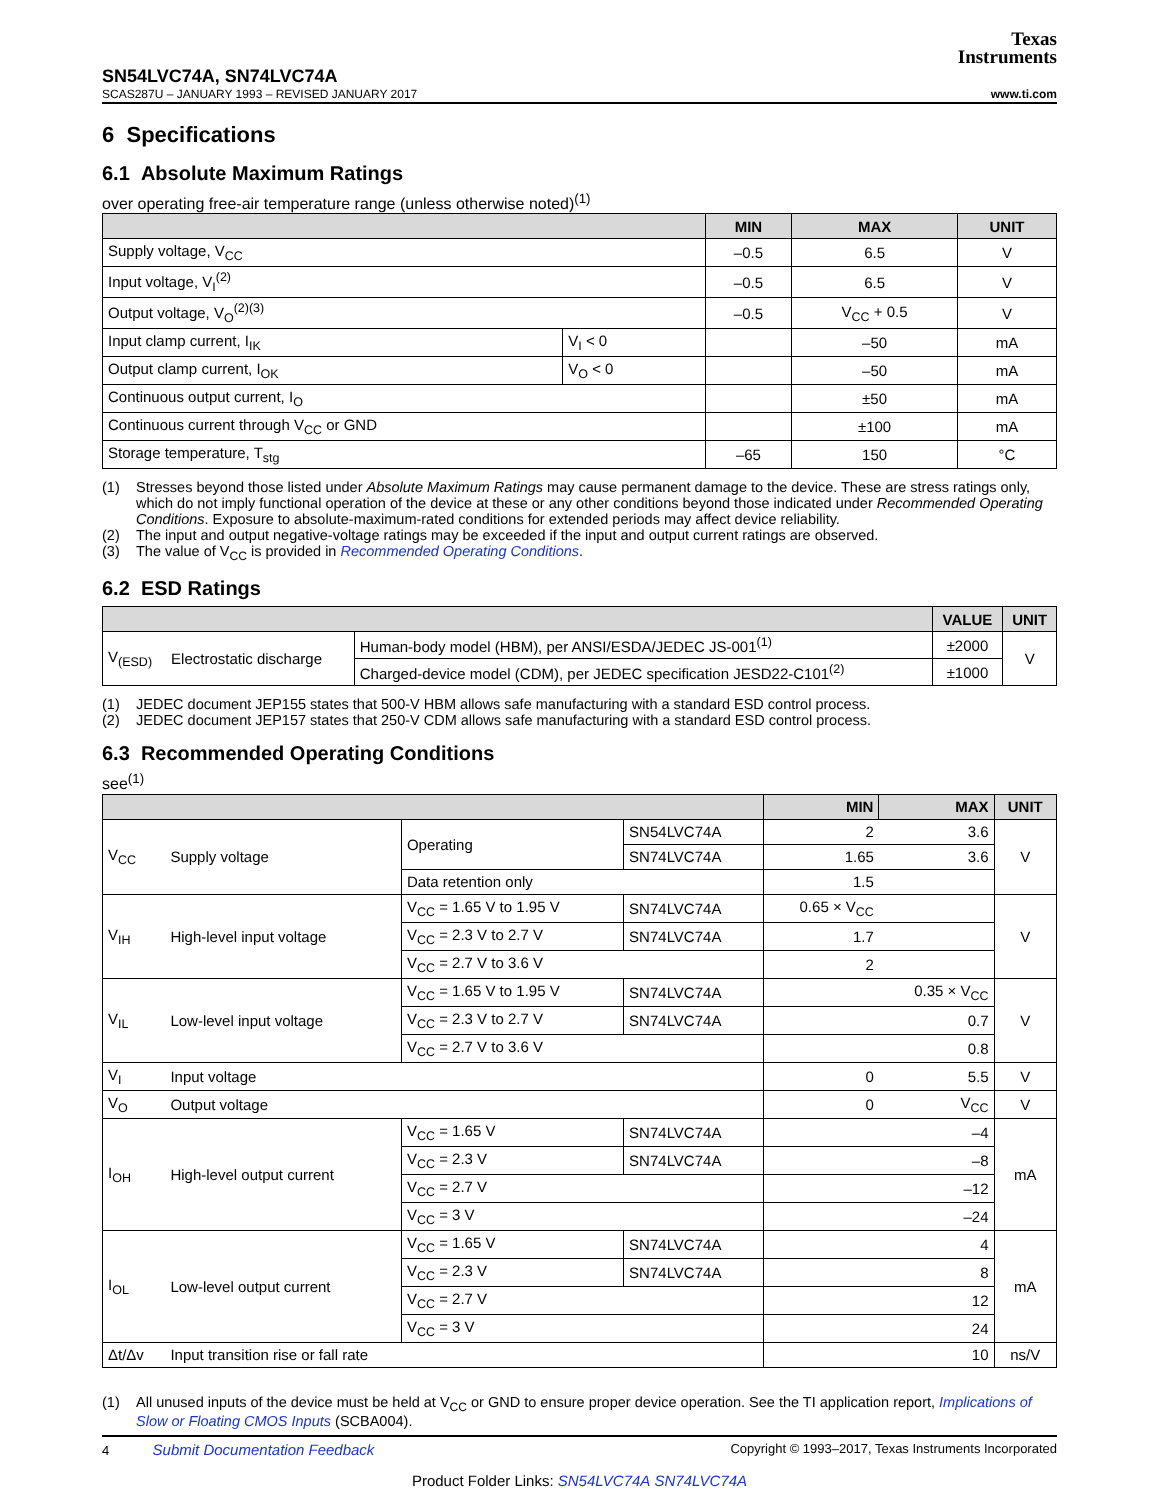Texas
Instruments
SN54LVC74A, SN74LVC74A
SCAS287U – JANUARY 1993 – REVISED JANUARY 2017
www.ti.com
6 Specifications
6.1 Absolute Maximum Ratings
over operating free-air temperature range (unless otherwise noted)<sup>(1)</sup>
| | | MIN | MAX | UNIT |
| --- | --- | --- | --- | --- |
| Supply voltage, V<sub>CC</sub> | | –0.5 | 6.5 | V |
| Input voltage, V<sub>I</sub><sup>(2)</sup> | | –0.5 | 6.5 | V |
| Output voltage, V<sub>O</sub><sup>(2)(3)</sup> | | –0.5 | V<sub>CC</sub> + 0.5 | V |
| Input clamp current, I<sub>IK</sub> | V<sub>I</sub> < 0 | | –50 | mA |
| Output clamp current, I<sub>OK</sub> | V<sub>O</sub> < 0 | | –50 | mA |
| Continuous output current, I<sub>O</sub> | | | ±50 | mA |
| Continuous current through V<sub>CC</sub> or GND | | | ±100 | mA |
| Storage temperature, T<sub>stg</sub> | | –65 | 150 | °C |
(1) Stresses beyond those listed under Absolute Maximum Ratings may cause permanent damage to the device. These are stress ratings only, which do not imply functional operation of the device at these or any other conditions beyond those indicated under Recommended Operating Conditions. Exposure to absolute-maximum-rated conditions for extended periods may affect device reliability.
(2) The input and output negative-voltage ratings may be exceeded if the input and output current ratings are observed.
(3) The value of V<sub>CC</sub> is provided in Recommended Operating Conditions.
6.2 ESD Ratings
| | | | VALUE | UNIT |
| --- | --- | --- | --- | --- |
| V<sub>(ESD)</sub> | Electrostatic discharge | Human-body model (HBM), per ANSI/ESDA/JEDEC JS-001<sup>(1)</sup> | ±2000 | V |
| | | Charged-device model (CDM), per JEDEC specification JESD22-C101<sup>(2)</sup> | ±1000 | |
(1) JEDEC document JEP155 states that 500-V HBM allows safe manufacturing with a standard ESD control process.
(2) JEDEC document JEP157 states that 250-V CDM allows safe manufacturing with a standard ESD control process.
6.3 Recommended Operating Conditions
see<sup>(1)</sup>
| | | | | MIN | MAX | UNIT |
| --- | --- | --- | --- | --- | --- | --- |
| V<sub>CC</sub> | Supply voltage | Operating | SN54LVC74A | 2 | 3.6 | V |
| | | | SN74LVC74A | 1.65 | 3.6 | |
| | | Data retention only | | 1.5 | | |
| V<sub>IH</sub> | High-level input voltage | V<sub>CC</sub> = 1.65 V to 1.95 V | SN74LVC74A | 0.65 × V<sub>CC</sub> | | V |
| | | V<sub>CC</sub> = 2.3 V to 2.7 V | SN74LVC74A | 1.7 | | |
| | | V<sub>CC</sub> = 2.7 V to 3.6 V | | 2 | | |
| V<sub>IL</sub> | Low-level input voltage | V<sub>CC</sub> = 1.65 V to 1.95 V | SN74LVC74A | | 0.35 × V<sub>CC</sub> | V |
| | | V<sub>CC</sub> = 2.3 V to 2.7 V | SN74LVC74A | | 0.7 | |
| | | V<sub>CC</sub> = 2.7 V to 3.6 V | | | 0.8 | |
| V<sub>I</sub> | Input voltage | | | 0 | 5.5 | V |
| V<sub>O</sub> | Output voltage | | | 0 | V<sub>CC</sub> | V |
| I<sub>OH</sub> | High-level output current | V<sub>CC</sub> = 1.65 V | SN74LVC74A | | –4 | mA |
| | | V<sub>CC</sub> = 2.3 V | SN74LVC74A | | –8 | |
| | | V<sub>CC</sub> = 2.7 V | | | –12 | |
| | | V<sub>CC</sub> = 3 V | | | –24 | |
| I<sub>OL</sub> | Low-level output current | V<sub>CC</sub> = 1.65 V | SN74LVC74A | | 4 | mA |
| | | V<sub>CC</sub> = 2.3 V | SN74LVC74A | | 8 | |
| | | V<sub>CC</sub> = 2.7 V | | | 12 | |
| | | V<sub>CC</sub> = 3 V | | | 24 | |
| Δt/Δv | Input transition rise or fall rate | | | | 10 | ns/V |
(1) All unused inputs of the device must be held at V<sub>CC</sub> or GND to ensure proper device operation. See the TI application report, Implications of Slow or Floating CMOS Inputs (SCBA004).
4 Submit Documentation Feedback Copyright © 1993–2017, Texas Instruments Incorporated
Product Folder Links: SN54LVC74A SN74LVC74A